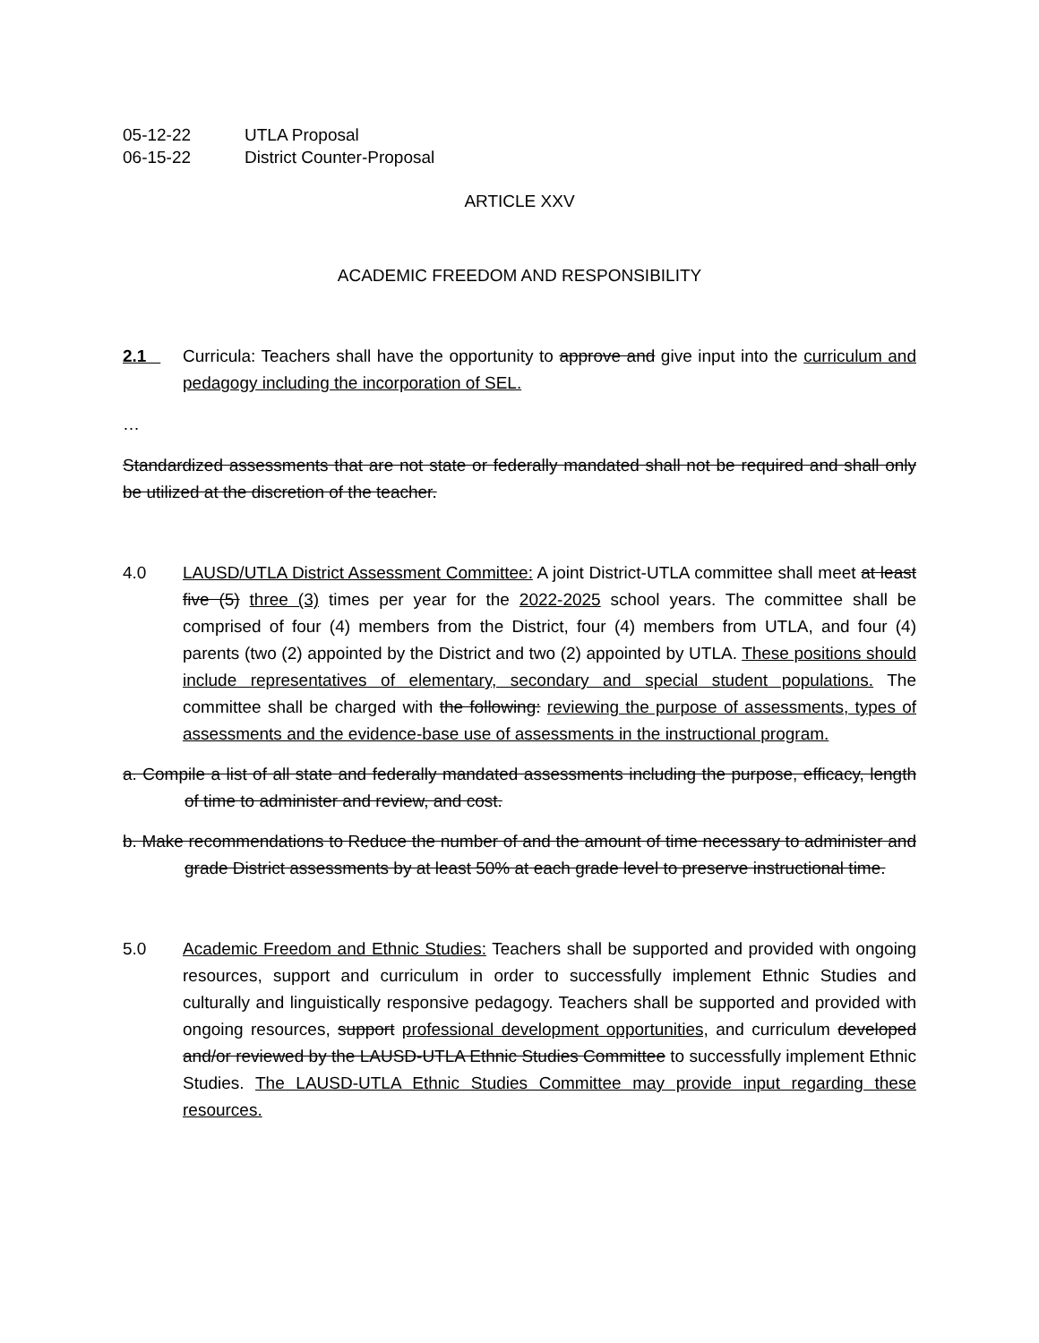05-12-22 UTLA Proposal
06-15-22 District Counter-Proposal
ARTICLE XXV
ACADEMIC FREEDOM AND RESPONSIBILITY
2.1 Curricula: Teachers shall have the opportunity to approve and give input into the curriculum and pedagogy including the incorporation of SEL.
…
Standardized assessments that are not state or federally mandated shall not be required and shall only be utilized at the discretion of the teacher.
4.0 LAUSD/UTLA District Assessment Committee: A joint District-UTLA committee shall meet at least five (5) three (3) times per year for the 2022-2025 school years. The committee shall be comprised of four (4) members from the District, four (4) members from UTLA, and four (4) parents (two (2) appointed by the District and two (2) appointed by UTLA. These positions should include representatives of elementary, secondary and special student populations. The committee shall be charged with the following: reviewing the purpose of assessments, types of assessments and the evidence-base use of assessments in the instructional program.
a. Compile a list of all state and federally mandated assessments including the purpose, efficacy, length of time to administer and review, and cost.
b. Make recommendations to Reduce the number of and the amount of time necessary to administer and grade District assessments by at least 50% at each grade level to preserve instructional time.
5.0 Academic Freedom and Ethnic Studies: Teachers shall be supported and provided with ongoing resources, support and curriculum in order to successfully implement Ethnic Studies and culturally and linguistically responsive pedagogy. Teachers shall be supported and provided with ongoing resources, support professional development opportunities, and curriculum developed and/or reviewed by the LAUSD-UTLA Ethnic Studies Committee to successfully implement Ethnic Studies. The LAUSD-UTLA Ethnic Studies Committee may provide input regarding these resources.